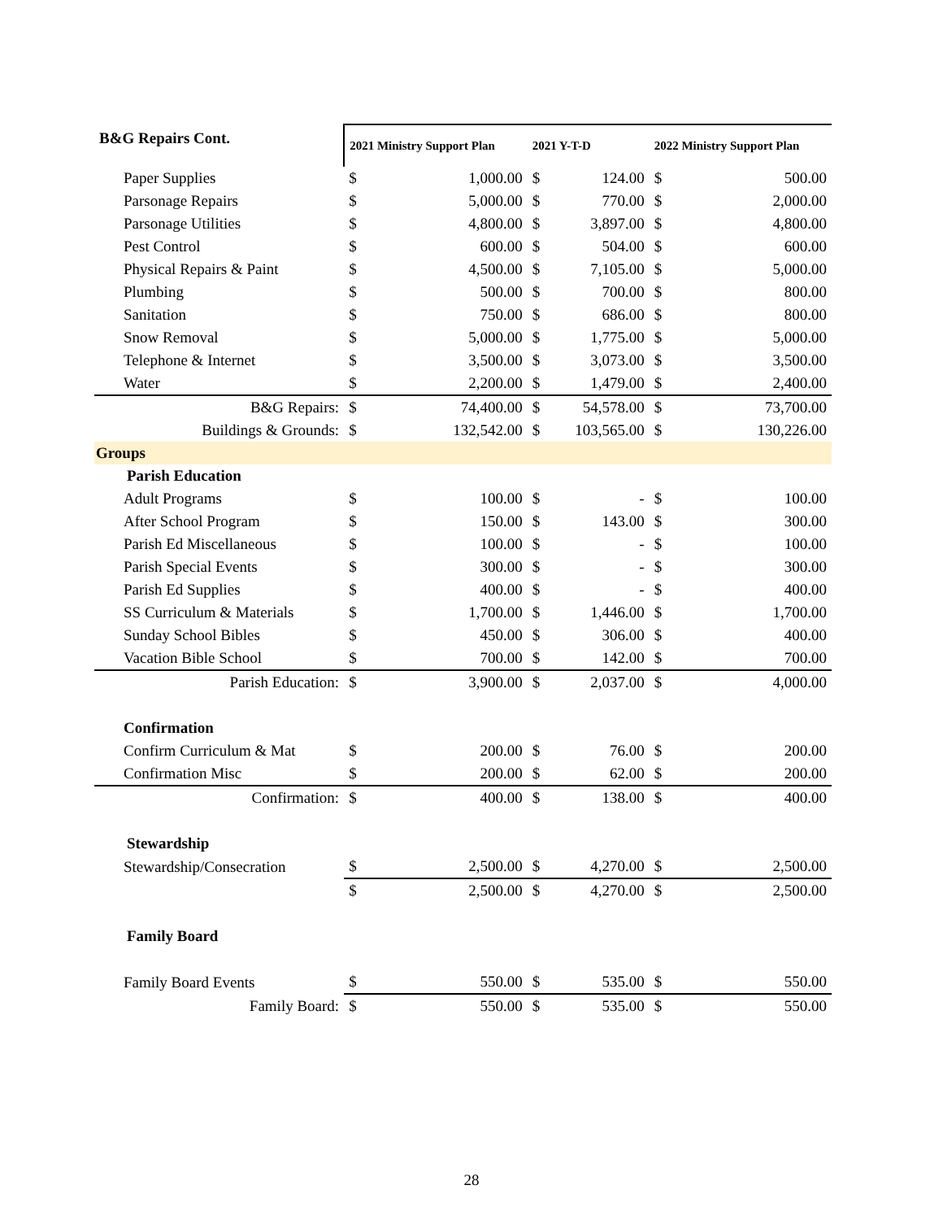| B&G Repairs Cont. | 2021 Ministry Support Plan | | 2021 Y-T-D | | 2022 Ministry Support Plan | |
| --- | --- | --- | --- | --- | --- | --- |
| Paper Supplies | $ | 1,000.00 | $ | 124.00 | $ | 500.00 |
| Parsonage Repairs | $ | 5,000.00 | $ | 770.00 | $ | 2,000.00 |
| Parsonage Utilities | $ | 4,800.00 | $ | 3,897.00 | $ | 4,800.00 |
| Pest Control | $ | 600.00 | $ | 504.00 | $ | 600.00 |
| Physical Repairs & Paint | $ | 4,500.00 | $ | 7,105.00 | $ | 5,000.00 |
| Plumbing | $ | 500.00 | $ | 700.00 | $ | 800.00 |
| Sanitation | $ | 750.00 | $ | 686.00 | $ | 800.00 |
| Snow Removal | $ | 5,000.00 | $ | 1,775.00 | $ | 5,000.00 |
| Telephone & Internet | $ | 3,500.00 | $ | 3,073.00 | $ | 3,500.00 |
| Water | $ | 2,200.00 | $ | 1,479.00 | $ | 2,400.00 |
| B&G Repairs: | $ | 74,400.00 | $ | 54,578.00 | $ | 73,700.00 |
| Buildings & Grounds: | $ | 132,542.00 | $ | 103,565.00 | $ | 130,226.00 |
| Groups | | | | | | |
| Parish Education | | | | | | |
| Adult Programs | $ | 100.00 | $ | - | $ | 100.00 |
| After School Program | $ | 150.00 | $ | 143.00 | $ | 300.00 |
| Parish Ed Miscellaneous | $ | 100.00 | $ | - | $ | 100.00 |
| Parish Special Events | $ | 300.00 | $ | - | $ | 300.00 |
| Parish Ed Supplies | $ | 400.00 | $ | - | $ | 400.00 |
| SS Curriculum & Materials | $ | 1,700.00 | $ | 1,446.00 | $ | 1,700.00 |
| Sunday School Bibles | $ | 450.00 | $ | 306.00 | $ | 400.00 |
| Vacation Bible School | $ | 700.00 | $ | 142.00 | $ | 700.00 |
| Parish Education: | $ | 3,900.00 | $ | 2,037.00 | $ | 4,000.00 |
| Confirmation | | | | | | |
| Confirm Curriculum & Mat | $ | 200.00 | $ | 76.00 | $ | 200.00 |
| Confirmation Misc | $ | 200.00 | $ | 62.00 | $ | 200.00 |
| Confirmation: | $ | 400.00 | $ | 138.00 | $ | 400.00 |
| Stewardship | | | | | | |
| Stewardship/Consecration | $ | 2,500.00 | $ | 4,270.00 | $ | 2,500.00 |
| | $ | 2,500.00 | $ | 4,270.00 | $ | 2,500.00 |
| Family Board | | | | | | |
| Family Board Events | $ | 550.00 | $ | 535.00 | $ | 550.00 |
| Family Board: | $ | 550.00 | $ | 535.00 | $ | 550.00 |
28